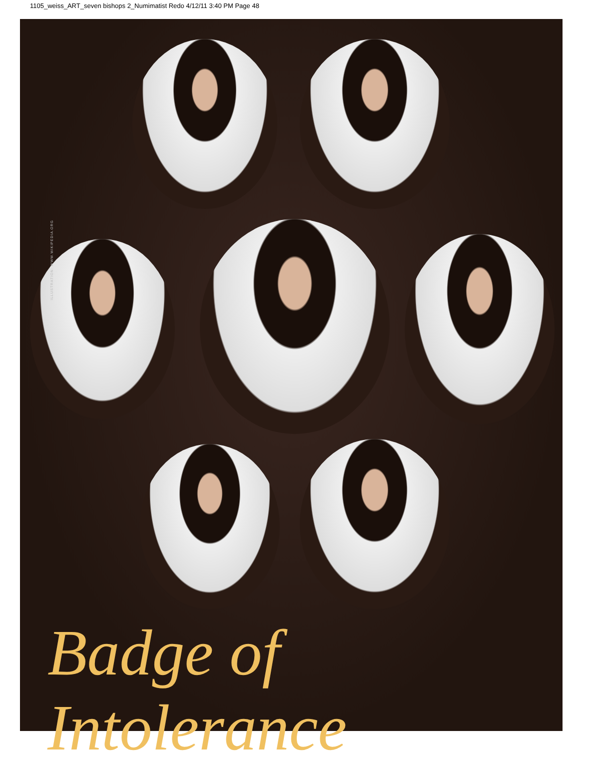1105_weiss_ART_seven bishops 2_Numimatist Redo 4/12/11 3:40 PM Page 48
ILLUSTRATION: WWW.WIKIPEDIA.ORG
Badge of Intolerance